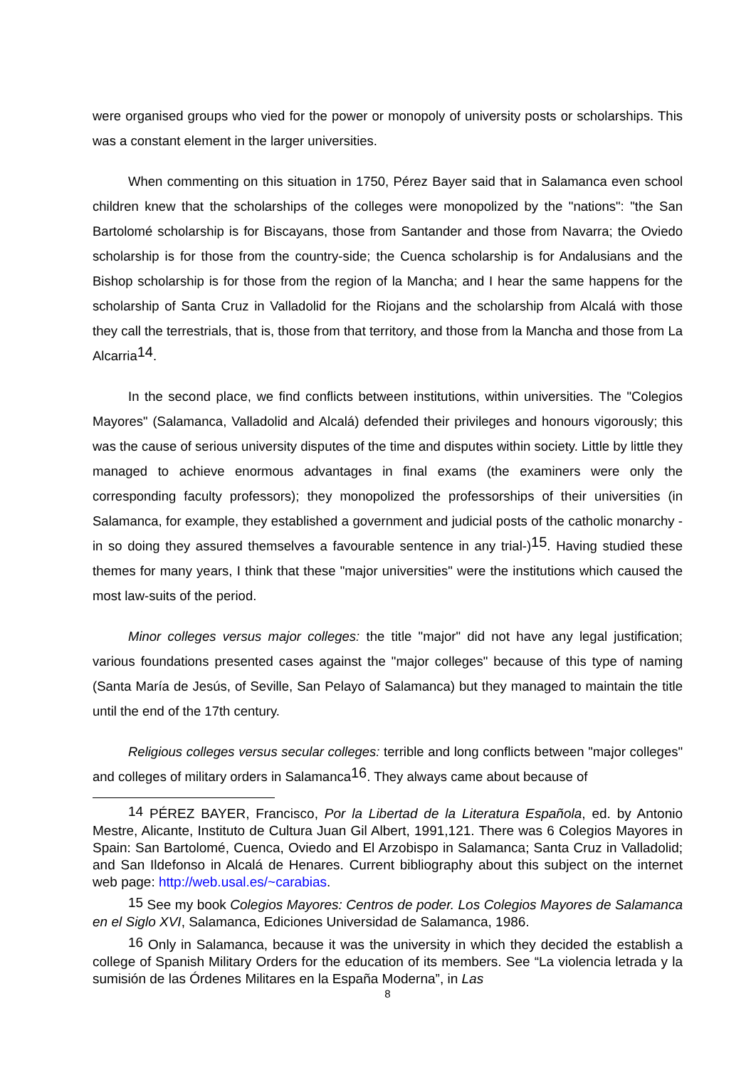were organised groups who vied for the power or monopoly of university posts or scholarships. This was a constant element in the larger universities.
When commenting on this situation in 1750, Pérez Bayer said that in Salamanca even school children knew that the scholarships of the colleges were monopolized by the "nations": "the San Bartolomé scholarship is for Biscayans, those from Santander and those from Navarra; the Oviedo scholarship is for those from the country-side; the Cuenca scholarship is for Andalusians and the Bishop scholarship is for those from the region of la Mancha; and I hear the same happens for the scholarship of Santa Cruz in Valladolid for the Riojans and the scholarship from Alcalá with those they call the terrestrials, that is, those from that territory, and those from la Mancha and those from La Alcarria<sup>14</sup>.
In the second place, we find conflicts between institutions, within universities. The "Colegios Mayores" (Salamanca, Valladolid and Alcalá) defended their privileges and honours vigorously; this was the cause of serious university disputes of the time and disputes within society. Little by little they managed to achieve enormous advantages in final exams (the examiners were only the corresponding faculty professors); they monopolized the professorships of their universities (in Salamanca, for example, they established a government and judicial posts of the catholic monarchy -in so doing they assured themselves a favourable sentence in any trial-)<sup>15</sup>. Having studied these themes for many years, I think that these "major universities" were the institutions which caused the most law-suits of the period.
Minor colleges versus major colleges: the title "major" did not have any legal justification; various foundations presented cases against the "major colleges" because of this type of naming (Santa María de Jesús, of Seville, San Pelayo of Salamanca) but they managed to maintain the title until the end of the 17th century.
Religious colleges versus secular colleges: terrible and long conflicts between "major colleges" and colleges of military orders in Salamanca<sup>16</sup>. They always came about because of
<sup>14</sup> PÉREZ BAYER, Francisco, Por la Libertad de la Literatura Española, ed. by Antonio Mestre, Alicante, Instituto de Cultura Juan Gil Albert, 1991,121. There was 6 Colegios Mayores in Spain: San Bartolomé, Cuenca, Oviedo and El Arzobispo in Salamanca; Santa Cruz in Valladolid; and San Ildefonso in Alcalá de Henares. Current bibliography about this subject on the internet web page: http://web.usal.es/~carabias.
<sup>15</sup> See my book Colegios Mayores: Centros de poder. Los Colegios Mayores de Salamanca en el Siglo XVI, Salamanca, Ediciones Universidad de Salamanca, 1986.
<sup>16</sup> Only in Salamanca, because it was the university in which they decided the establish a college of Spanish Military Orders for the education of its members. See “La violencia letrada y la sumisión de las Órdenes Militares en la España Moderna”, in Las
8